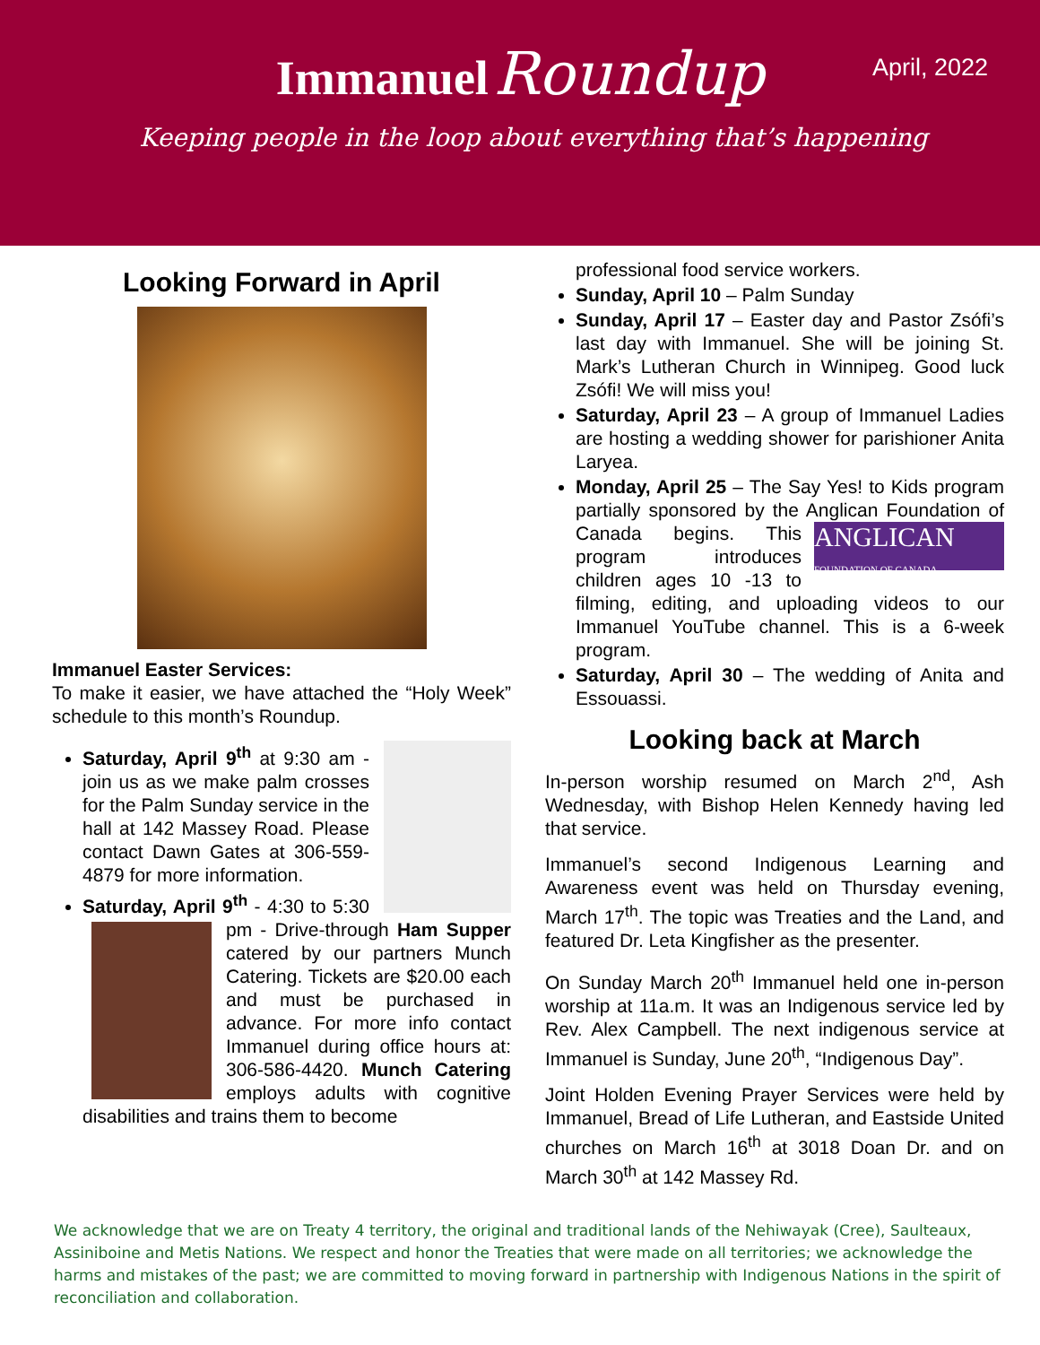April, 2022
Immanuel Roundup
Keeping people in the loop about everything that’s happening
Looking Forward in April
Immanuel Easter Services:
To make it easier, we have attached the “Holy Week” schedule to this month’s Roundup.
Saturday, April 9<sup>th</sup> at 9:30 am - join us as we make palm crosses for the Palm Sunday service in the hall at 142 Massey Road. Please contact Dawn Gates at 306-559-4879 for more information.
Saturday, April 9<sup>th</sup> - 4:30 to 5:30 pm - Drive-
through Ham Supper catered by our partners Munch Catering. Tickets are $20.00 each and must be purchased in advance. For more info contact Immanuel during office hours at: 306-586-4420. Munch Catering employs adults with cognitive disabilities and trains them to become
professional food service workers.
Sunday, April 10 – Palm Sunday
Sunday, April 17 – Easter day and Pastor Zsófi’s last day with Immanuel. She will be joining St. Mark’s Lutheran Church in Winnipeg. Good luck Zsófi! We will miss you!
Saturday, April 23 – A group of Immanuel Ladies are hosting a wedding shower for parishioner Anita Laryea.
Monday, April 25 – The Say Yes! to Kids program partially sponsored by the Anglican ANGLICAN
FOUNDATION OF CANADA Foundation of Canada begins. This program introduces children ages 10 -13 to filming, editing, and uploading videos to our Immanuel YouTube channel. This is a 6-week program.
Saturday, April 30 – The wedding of Anita and Essouassi.
Looking back at March
In-person worship resumed on March 2<sup>nd</sup>, Ash Wednesday, with Bishop Helen Kennedy having led that service.
Immanuel’s second Indigenous Learning and Awareness event was held on Thursday evening, March 17<sup>th</sup>. The topic was Treaties and the Land, and featured Dr. Leta Kingfisher as the presenter.
On Sunday March 20<sup>th</sup> Immanuel held one in-person worship at 11a.m. It was an Indigenous service led by Rev. Alex Campbell. The next indigenous service at Immanuel is Sunday, June 20<sup>th</sup>, “Indigenous Day”.
Joint Holden Evening Prayer Services were held by Immanuel, Bread of Life Lutheran, and Eastside United churches on March 16<sup>th</sup> at 3018 Doan Dr. and on March 30<sup>th</sup> at 142 Massey Rd.
We acknowledge that we are on Treaty 4 territory, the original and traditional lands of the Nehiwayak (Cree), Saulteaux, Assiniboine and Metis Nations. We respect and honor the Treaties that were made on all territories; we acknowledge the harms and mistakes of the past; we are committed to moving forward in partnership with Indigenous Nations in the spirit of reconciliation and collaboration.